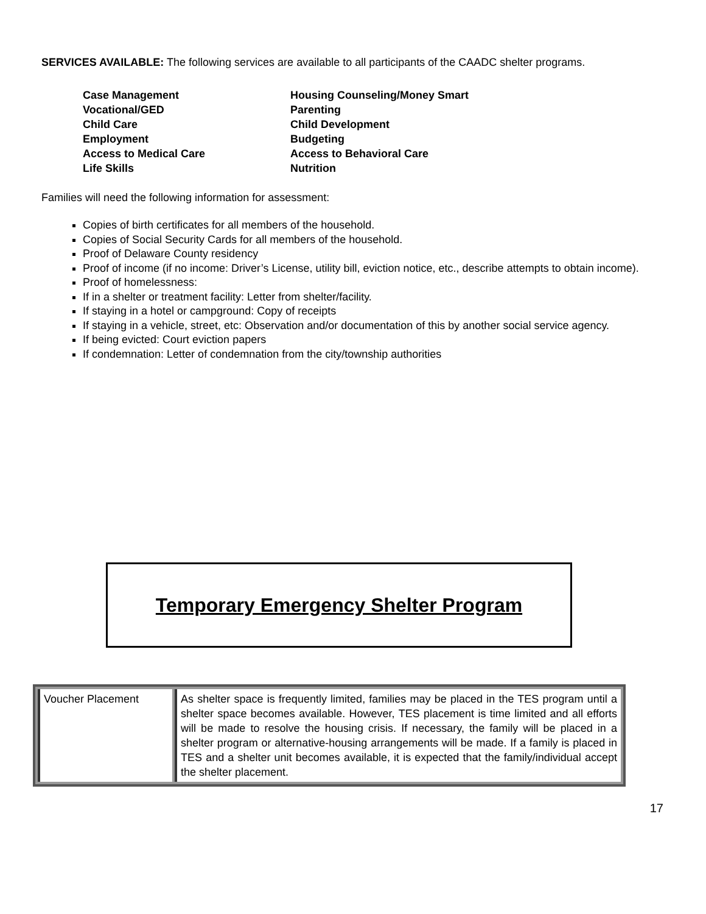SERVICES AVAILABLE: The following services are available to all participants of the CAADC shelter programs.
| Case Management | Housing Counseling/Money Smart |
| Vocational/GED | Parenting |
| Child Care | Child Development |
| Employment | Budgeting |
| Access to Medical Care | Access to Behavioral Care |
| Life Skills | Nutrition |
Families will need the following information for assessment:
Copies of birth certificates for all members of the household.
Copies of Social Security Cards for all members of the household.
Proof of Delaware County residency
Proof of income (if no income: Driver’s License, utility bill, eviction notice, etc., describe attempts to obtain income).
Proof of homelessness:
If in a shelter or treatment facility: Letter from shelter/facility.
If staying in a hotel or campground: Copy of receipts
If staying in a vehicle, street, etc: Observation and/or documentation of this by another social service agency.
If being evicted: Court eviction papers
If condemnation: Letter of condemnation from the city/township authorities
Temporary Emergency Shelter Program
| Voucher Placement | As shelter space is frequently limited, families may be placed in the TES program until a shelter space becomes available. However, TES placement is time limited and all efforts will be made to resolve the housing crisis. If necessary, the family will be placed in a shelter program or alternative-housing arrangements will be made. If a family is placed in TES and a shelter unit becomes available, it is expected that the family/individual accept the shelter placement. |
17